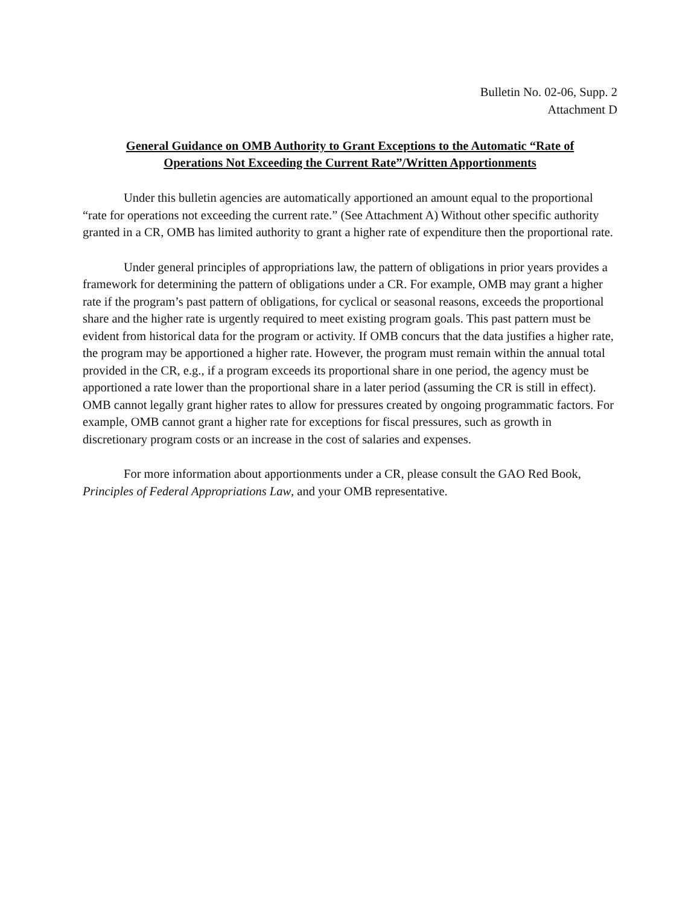Bulletin No. 02-06, Supp. 2
Attachment D
General Guidance on OMB Authority to Grant Exceptions to the Automatic “Rate of Operations Not Exceeding the Current Rate”/Written Apportionments
Under this bulletin agencies are automatically apportioned an amount equal to the proportional “rate for operations not exceeding the current rate.” (See Attachment A) Without other specific authority granted in a CR, OMB has limited authority to grant a higher rate of expenditure then the proportional rate.
Under general principles of appropriations law, the pattern of obligations in prior years provides a framework for determining the pattern of obligations under a CR. For example, OMB may grant a higher rate if the program’s past pattern of obligations, for cyclical or seasonal reasons, exceeds the proportional share and the higher rate is urgently required to meet existing program goals. This past pattern must be evident from historical data for the program or activity. If OMB concurs that the data justifies a higher rate, the program may be apportioned a higher rate. However, the program must remain within the annual total provided in the CR, e.g., if a program exceeds its proportional share in one period, the agency must be apportioned a rate lower than the proportional share in a later period (assuming the CR is still in effect). OMB cannot legally grant higher rates to allow for pressures created by ongoing programmatic factors. For example, OMB cannot grant a higher rate for exceptions for fiscal pressures, such as growth in discretionary program costs or an increase in the cost of salaries and expenses.
For more information about apportionments under a CR, please consult the GAO Red Book, Principles of Federal Appropriations Law, and your OMB representative.